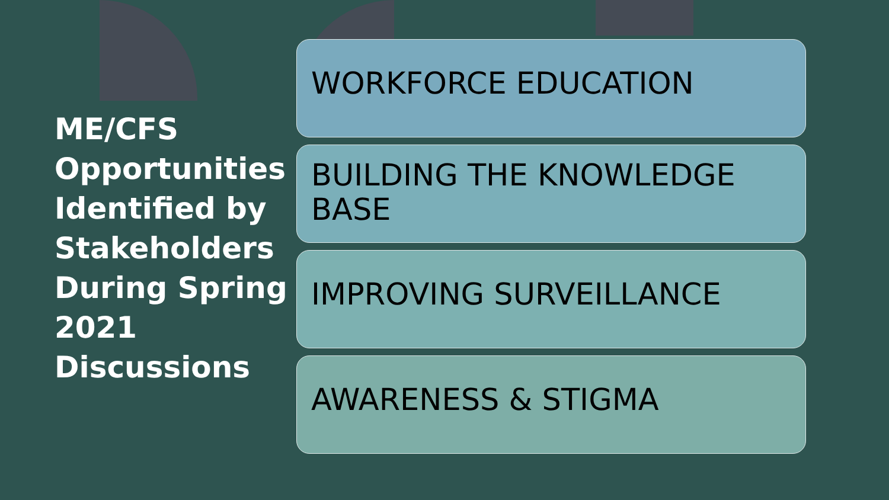ME/CFS Opportunities Identified by Stakeholders During Spring 2021 Discussions
WORKFORCE EDUCATION
BUILDING THE KNOWLEDGE BASE
IMPROVING SURVEILLANCE
AWARENESS & STIGMA